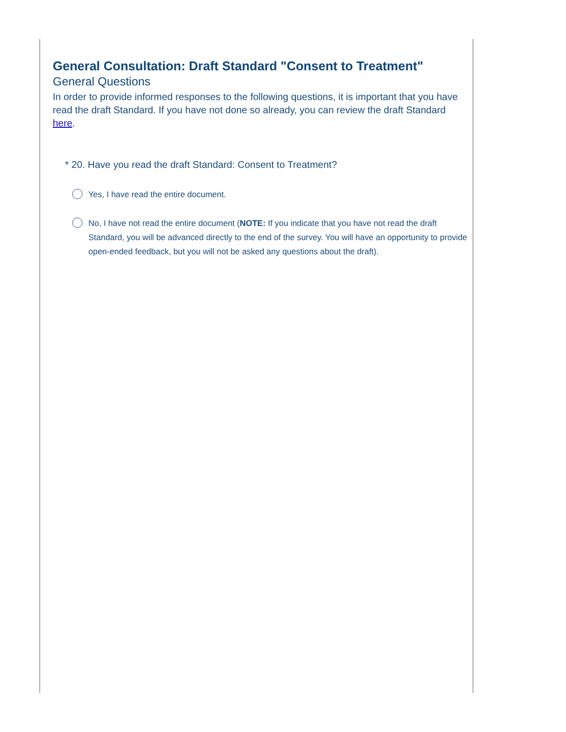General Consultation: Draft Standard "Consent to Treatment"
General Questions
In order to provide informed responses to the following questions, it is important that you have read the draft Standard. If you have not done so already, you can review the draft Standard here.
* 20. Have you read the draft Standard: Consent to Treatment?
Yes, I have read the entire document.
No, I have not read the entire document (NOTE: If you indicate that you have not read the draft Standard, you will be advanced directly to the end of the survey. You will have an opportunity to provide open-ended feedback, but you will not be asked any questions about the draft).